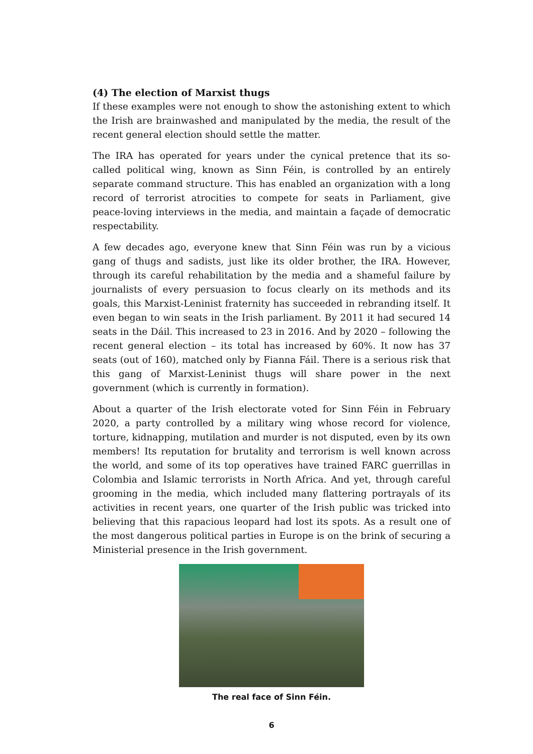(4) The election of Marxist thugs
If these examples were not enough to show the astonishing extent to which the Irish are brainwashed and manipulated by the media, the result of the recent general election should settle the matter.
The IRA has operated for years under the cynical pretence that its so-called political wing, known as Sinn Féin, is controlled by an entirely separate command structure. This has enabled an organization with a long record of terrorist atrocities to compete for seats in Parliament, give peace-loving interviews in the media, and maintain a façade of democratic respectability.
A few decades ago, everyone knew that Sinn Féin was run by a vicious gang of thugs and sadists, just like its older brother, the IRA. However, through its careful rehabilitation by the media and a shameful failure by journalists of every persuasion to focus clearly on its methods and its goals, this Marxist-Leninist fraternity has succeeded in rebranding itself. It even began to win seats in the Irish parliament. By 2011 it had secured 14 seats in the Dáil. This increased to 23 in 2016. And by 2020 – following the recent general election – its total has increased by 60%. It now has 37 seats (out of 160), matched only by Fianna Fáil. There is a serious risk that this gang of Marxist-Leninist thugs will share power in the next government (which is currently in formation).
About a quarter of the Irish electorate voted for Sinn Féin in February 2020, a party controlled by a military wing whose record for violence, torture, kidnapping, mutilation and murder is not disputed, even by its own members! Its reputation for brutality and terrorism is well known across the world, and some of its top operatives have trained FARC guerrillas in Colombia and Islamic terrorists in North Africa. And yet, through careful grooming in the media, which included many flattering portrayals of its activities in recent years, one quarter of the Irish public was tricked into believing that this rapacious leopard had lost its spots. As a result one of the most dangerous political parties in Europe is on the brink of securing a Ministerial presence in the Irish government.
The real face of Sinn Féin.
6